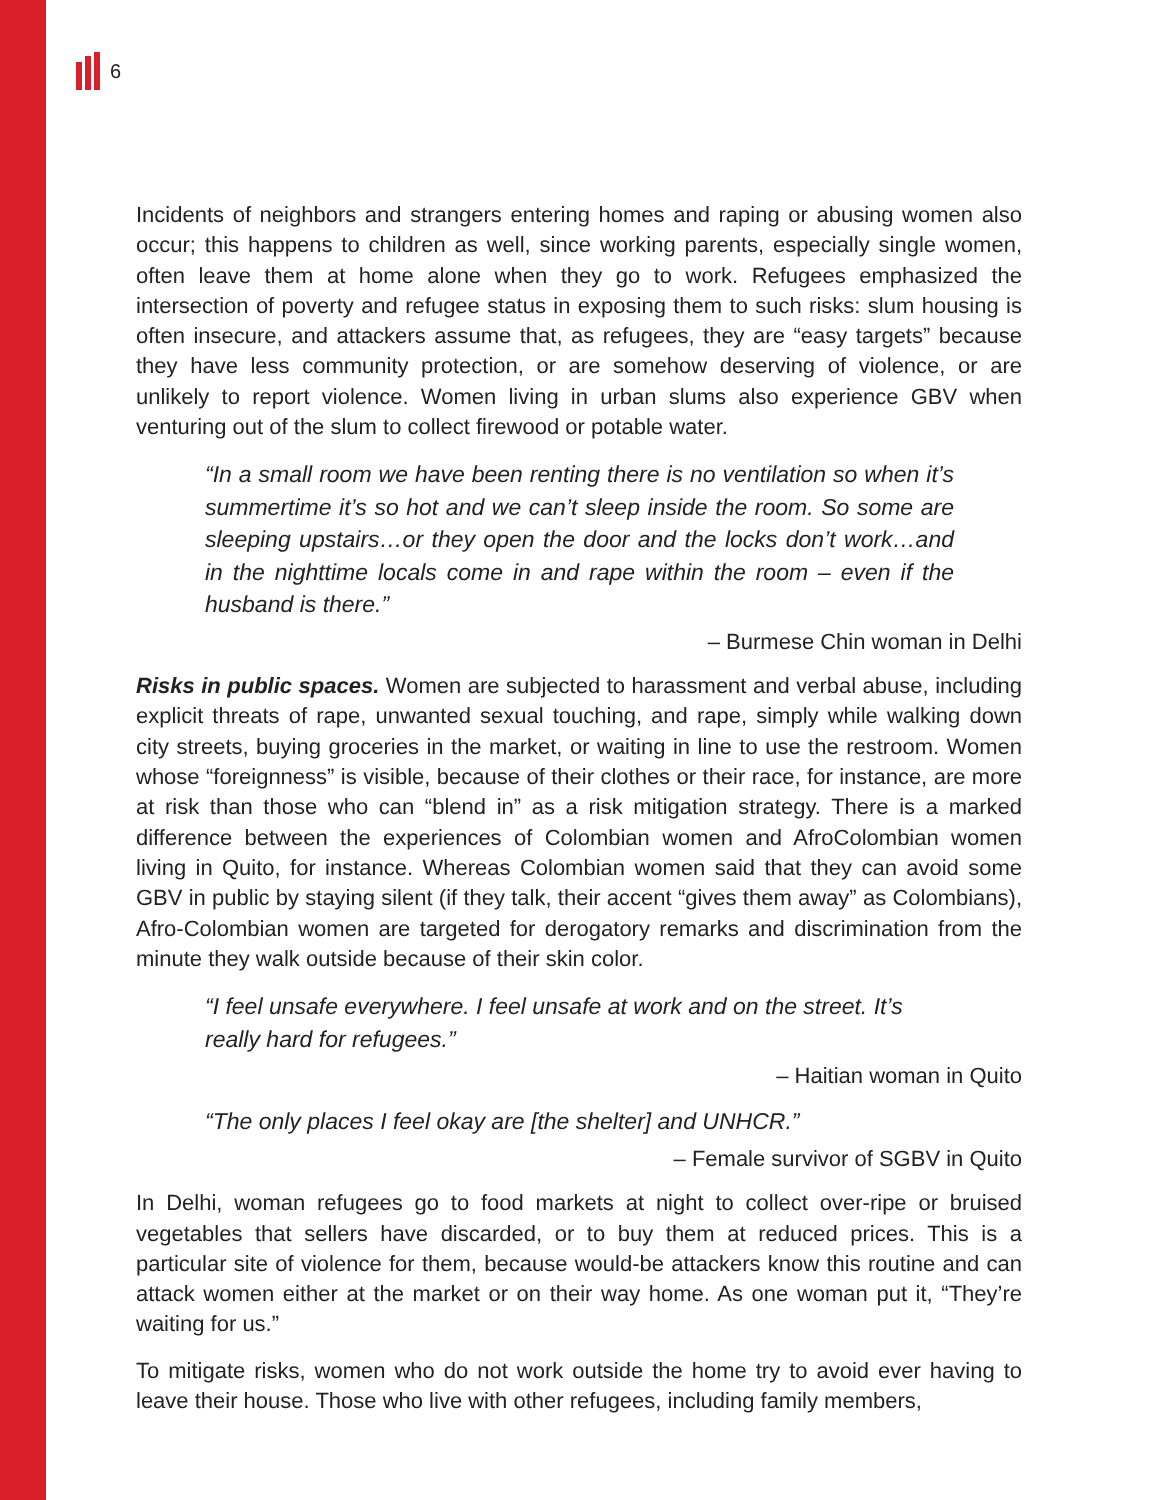6
Incidents of neighbors and strangers entering homes and raping or abusing women also occur; this happens to children as well, since working parents, especially single women, often leave them at home alone when they go to work. Refugees emphasized the intersection of poverty and refugee status in exposing them to such risks: slum housing is often insecure, and attackers assume that, as refugees, they are “easy targets” because they have less community protection, or are somehow deserving of violence, or are unlikely to report violence. Women living in urban slums also experience GBV when venturing out of the slum to collect firewood or potable water.
“In a small room we have been renting there is no ventilation so when it’s summertime it’s so hot and we can’t sleep inside the room. So some are sleeping upstairs…or they open the door and the locks don’t work…and in the nighttime locals come in and rape within the room – even if the husband is there.”
– Burmese Chin woman in Delhi
Risks in public spaces. Women are subjected to harassment and verbal abuse, including explicit threats of rape, unwanted sexual touching, and rape, simply while walking down city streets, buying groceries in the market, or waiting in line to use the restroom. Women whose “foreignness” is visible, because of their clothes or their race, for instance, are more at risk than those who can “blend in” as a risk mitigation strategy. There is a marked difference between the experiences of Colombian women and AfroColombian women living in Quito, for instance. Whereas Colombian women said that they can avoid some GBV in public by staying silent (if they talk, their accent “gives them away” as Colombians), Afro-Colombian women are targeted for derogatory remarks and discrimination from the minute they walk outside because of their skin color.
“I feel unsafe everywhere. I feel unsafe at work and on the street. It’s really hard for refugees.”
– Haitian woman in Quito
“The only places I feel okay are [the shelter] and UNHCR.”
– Female survivor of SGBV in Quito
In Delhi, woman refugees go to food markets at night to collect over-ripe or bruised vegetables that sellers have discarded, or to buy them at reduced prices. This is a particular site of violence for them, because would-be attackers know this routine and can attack women either at the market or on their way home. As one woman put it, “They’re waiting for us.”
To mitigate risks, women who do not work outside the home try to avoid ever having to leave their house. Those who live with other refugees, including family members,